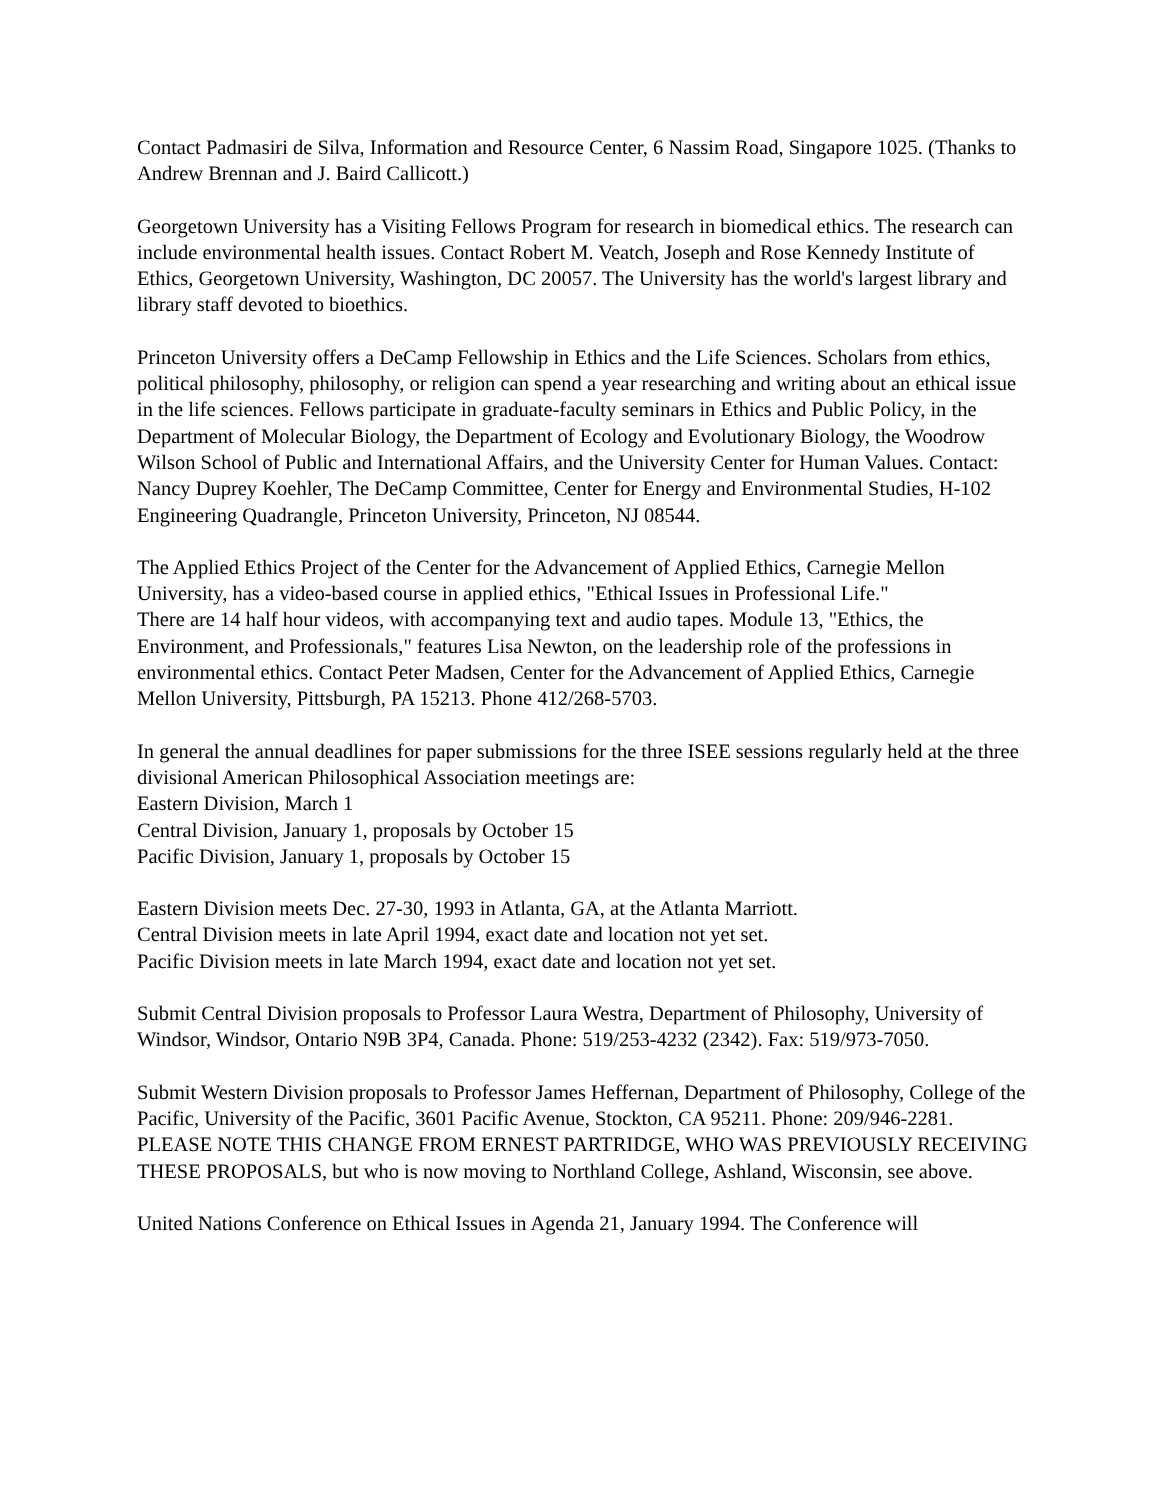Contact Padmasiri de Silva, Information and Resource Center, 6 Nassim Road, Singapore 1025. (Thanks to Andrew Brennan and J. Baird Callicott.)
Georgetown University has a Visiting Fellows Program for research in biomedical ethics. The research can include environmental health issues. Contact Robert M. Veatch, Joseph and Rose Kennedy Institute of Ethics, Georgetown University, Washington, DC 20057. The University has the world's largest library and library staff devoted to bioethics.
Princeton University offers a DeCamp Fellowship in Ethics and the Life Sciences. Scholars from ethics, political philosophy, philosophy, or religion can spend a year researching and writing about an ethical issue in the life sciences. Fellows participate in graduate-faculty seminars in Ethics and Public Policy, in the Department of Molecular Biology, the Department of Ecology and Evolutionary Biology, the Woodrow Wilson School of Public and International Affairs, and the University Center for Human Values. Contact: Nancy Duprey Koehler, The DeCamp Committee, Center for Energy and Environmental Studies, H-102 Engineering Quadrangle, Princeton University, Princeton, NJ 08544.
The Applied Ethics Project of the Center for the Advancement of Applied Ethics, Carnegie Mellon University, has a video-based course in applied ethics, "Ethical Issues in Professional Life."
There are 14 half hour videos, with accompanying text and audio tapes. Module 13, "Ethics, the Environment, and Professionals," features Lisa Newton, on the leadership role of the professions in environmental ethics. Contact Peter Madsen, Center for the Advancement of Applied Ethics, Carnegie Mellon University, Pittsburgh, PA 15213. Phone 412/268-5703.
In general the annual deadlines for paper submissions for the three ISEE sessions regularly held at the three divisional American Philosophical Association meetings are:
Eastern Division, March 1
Central Division, January 1, proposals by October 15
Pacific Division, January 1, proposals by October 15
Eastern Division meets Dec. 27-30, 1993 in Atlanta, GA, at the Atlanta Marriott.
Central Division meets in late April 1994, exact date and location not yet set.
Pacific Division meets in late March 1994, exact date and location not yet set.
Submit Central Division proposals to Professor Laura Westra, Department of Philosophy, University of Windsor, Windsor, Ontario N9B 3P4, Canada. Phone: 519/253-4232 (2342). Fax: 519/973-7050.
Submit Western Division proposals to Professor James Heffernan, Department of Philosophy, College of the Pacific, University of the Pacific, 3601 Pacific Avenue, Stockton, CA 95211. Phone: 209/946-2281. PLEASE NOTE THIS CHANGE FROM ERNEST PARTRIDGE, WHO WAS PREVIOUSLY RECEIVING THESE PROPOSALS, but who is now moving to Northland College, Ashland, Wisconsin, see above.
United Nations Conference on Ethical Issues in Agenda 21, January 1994. The Conference will